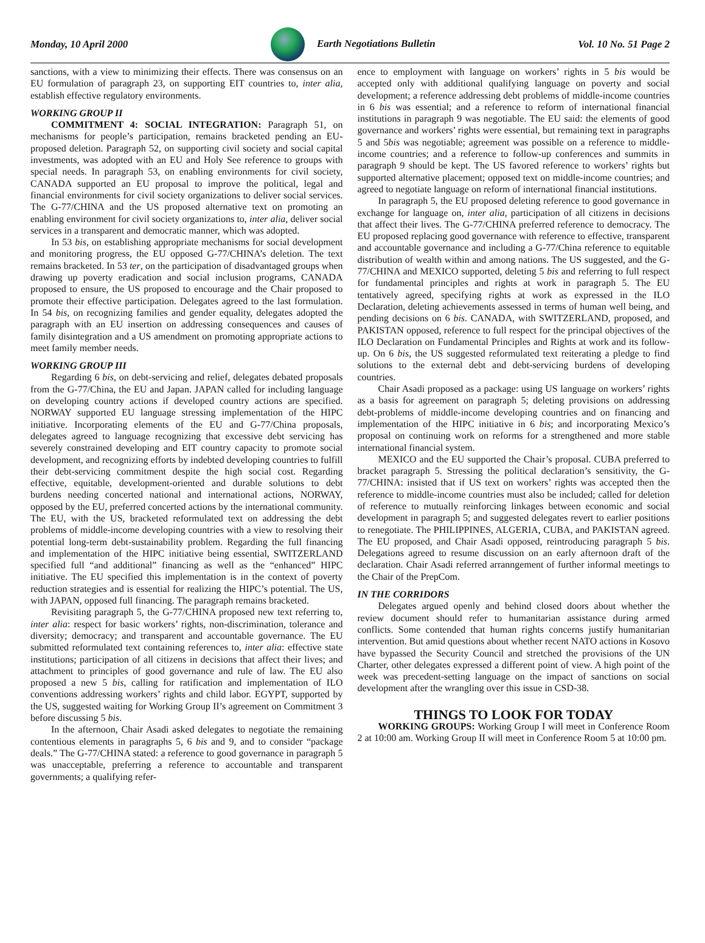Monday, 10 April 2000 Earth Negotiations Bulletin Vol. 10 No. 51 Page 2
sanctions, with a view to minimizing their effects. There was consensus on an EU formulation of paragraph 23, on supporting EIT countries to, inter alia, establish effective regulatory environments.
WORKING GROUP II
COMMITMENT 4: SOCIAL INTEGRATION: Paragraph 51, on mechanisms for people’s participation, remains bracketed pending an EU-proposed deletion. Paragraph 52, on supporting civil society and social capital investments, was adopted with an EU and Holy See reference to groups with special needs. In paragraph 53, on enabling environments for civil society, CANADA supported an EU proposal to improve the political, legal and financial environments for civil society organizations to deliver social services. The G-77/CHINA and the US proposed alternative text on promoting an enabling environment for civil society organizations to, inter alia, deliver social services in a transparent and democratic manner, which was adopted.
In 53 bis, on establishing appropriate mechanisms for social development and monitoring progress, the EU opposed G-77/CHINA’s deletion. The text remains bracketed. In 53 ter, on the participation of disadvantaged groups when drawing up poverty eradication and social inclusion programs, CANADA proposed to ensure, the US proposed to encourage and the Chair proposed to promote their effective participation. Delegates agreed to the last formulation. In 54 bis, on recognizing families and gender equality, delegates adopted the paragraph with an EU insertion on addressing consequences and causes of family disintegration and a US amendment on promoting appropriate actions to meet family member needs.
WORKING GROUP III
Regarding 6 bis, on debt-servicing and relief, delegates debated proposals from the G-77/China, the EU and Japan. JAPAN called for including language on developing country actions if developed country actions are specified. NORWAY supported EU language stressing implementation of the HIPC initiative. Incorporating elements of the EU and G-77/China proposals, delegates agreed to language recognizing that excessive debt servicing has severely constrained developing and EIT country capacity to promote social development, and recognizing efforts by indebted developing countries to fulfill their debt-servicing commitment despite the high social cost. Regarding effective, equitable, development-oriented and durable solutions to debt burdens needing concerted national and international actions, NORWAY, opposed by the EU, preferred concerted actions by the international community. The EU, with the US, bracketed reformulated text on addressing the debt problems of middle-income developing countries with a view to resolving their potential long-term debt-sustainability problem. Regarding the full financing and implementation of the HIPC initiative being essential, SWITZERLAND specified full “and additional” financing as well as the “enhanced” HIPC initiative. The EU specified this implementation is in the context of poverty reduction strategies and is essential for realizing the HIPC’s potential. The US, with JAPAN, opposed full financing. The paragraph remains bracketed.
Revisiting paragraph 5, the G-77/CHINA proposed new text referring to, inter alia: respect for basic workers’ rights, non-discrimination, tolerance and diversity; democracy; and transparent and accountable governance. The EU submitted reformulated text containing references to, inter alia: effective state institutions; participation of all citizens in decisions that affect their lives; and attachment to principles of good governance and rule of law. The EU also proposed a new 5 bis, calling for ratification and implementation of ILO conventions addressing workers’ rights and child labor. EGYPT, supported by the US, suggested waiting for Working Group II’s agreement on Commitment 3 before discussing 5 bis.
In the afternoon, Chair Asadi asked delegates to negotiate the remaining contentious elements in paragraphs 5, 6 bis and 9, and to consider “package deals.” The G-77/CHINA stated: a reference to good governance in paragraph 5 was unacceptable, preferring a reference to accountable and transparent governments; a qualifying refer-
ence to employment with language on workers’ rights in 5 bis would be accepted only with additional qualifying language on poverty and social development; a reference addressing debt problems of middle-income countries in 6 bis was essential; and a reference to reform of international financial institutions in paragraph 9 was negotiable. The EU said: the elements of good governance and workers’ rights were essential, but remaining text in paragraphs 5 and 5bis was negotiable; agreement was possible on a reference to middle-income countries; and a reference to follow-up conferences and summits in paragraph 9 should be kept. The US favored reference to workers’ rights but supported alternative placement; opposed text on middle-income countries; and agreed to negotiate language on reform of international financial institutions.
In paragraph 5, the EU proposed deleting reference to good governance in exchange for language on, inter alia, participation of all citizens in decisions that affect their lives. The G-77/CHINA preferred reference to democracy. The EU proposed replacing good governance with reference to effective, transparent and accountable governance and including a G-77/China reference to equitable distribution of wealth within and among nations. The US suggested, and the G-77/CHINA and MEXICO supported, deleting 5 bis and referring to full respect for fundamental principles and rights at work in paragraph 5. The EU tentatively agreed, specifying rights at work as expressed in the ILO Declaration, deleting achievements assessed in terms of human well being, and pending decisions on 6 bis. CANADA, with SWITZERLAND, proposed, and PAKISTAN opposed, reference to full respect for the principal objectives of the ILO Declaration on Fundamental Principles and Rights at work and its follow-up. On 6 bis, the US suggested reformulated text reiterating a pledge to find solutions to the external debt and debt-servicing burdens of developing countries.
Chair Asadi proposed as a package: using US language on workers’ rights as a basis for agreement on paragraph 5; deleting provisions on addressing debt-problems of middle-income developing countries and on financing and implementation of the HIPC initiative in 6 bis; and incorporating Mexico’s proposal on continuing work on reforms for a strengthened and more stable international financial system.
MEXICO and the EU supported the Chair’s proposal. CUBA preferred to bracket paragraph 5. Stressing the political declaration’s sensitivity, the G-77/CHINA: insisted that if US text on workers’ rights was accepted then the reference to middle-income countries must also be included; called for deletion of reference to mutually reinforcing linkages between economic and social development in paragraph 5; and suggested delegates revert to earlier positions to renegotiate. The PHILIPPINES, ALGERIA, CUBA, and PAKISTAN agreed. The EU proposed, and Chair Asadi opposed, reintroducing paragraph 5 bis. Delegations agreed to resume discussion on an early afternoon draft of the declaration. Chair Asadi referred arranngement of further informal meetings to the Chair of the PrepCom.
IN THE CORRIDORS
Delegates argued openly and behind closed doors about whether the review document should refer to humanitarian assistance during armed conflicts. Some contended that human rights concerns justify humanitarian intervention. But amid questions about whether recent NATO actions in Kosovo have bypassed the Security Council and stretched the provisions of the UN Charter, other delegates expressed a different point of view. A high point of the week was precedent-setting language on the impact of sanctions on social development after the wrangling over this issue in CSD-38.
THINGS TO LOOK FOR TODAY
WORKING GROUPS: Working Group I will meet in Conference Room 2 at 10:00 am. Working Group II will meet in Conference Room 5 at 10:00 pm.